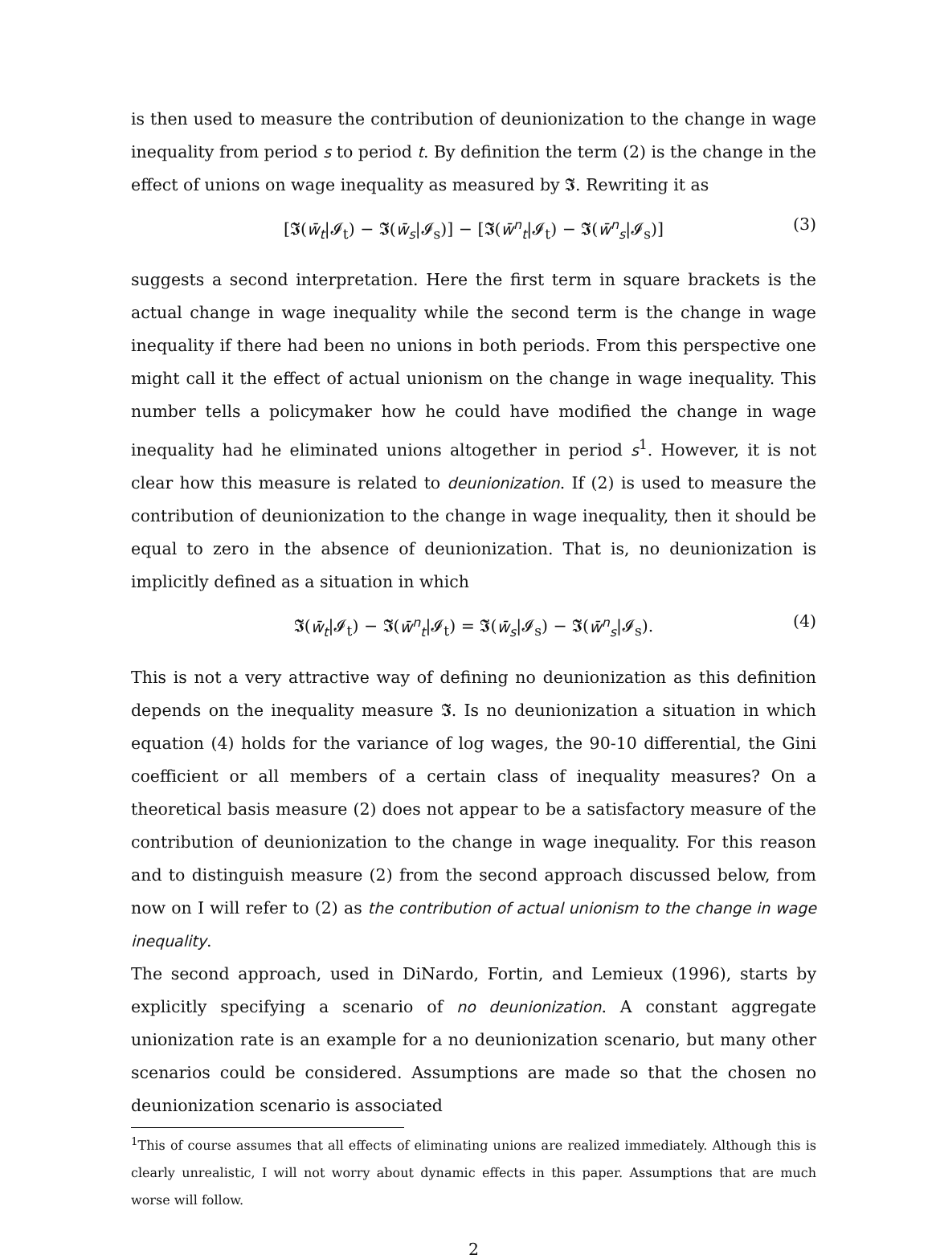is then used to measure the contribution of deunionization to the change in wage inequality from period s to period t. By definition the term (2) is the change in the effect of unions on wage inequality as measured by 𝕴. Rewriting it as
[𝕴(w̄<sub>t</sub>|𝓘<sub>t</sub>) − 𝕴(w̄<sub>s</sub>|𝓘<sub>s</sub>)] − [𝕴(w̄<sup>n</sup><sub>t</sub>|𝓘<sub>t</sub>) − 𝕴(w̄<sup>n</sup><sub>s</sub>|𝓘<sub>s</sub>)] (3)
suggests a second interpretation. Here the first term in square brackets is the actual change in wage inequality while the second term is the change in wage inequality if there had been no unions in both periods. From this perspective one might call it the effect of actual unionism on the change in wage inequality. This number tells a policymaker how he could have modified the change in wage inequality had he eliminated unions altogether in period s<sup>1</sup>. However, it is not clear how this measure is related to deunionization. If (2) is used to measure the contribution of deunionization to the change in wage inequality, then it should be equal to zero in the absence of deunionization. That is, no deunionization is implicitly defined as a situation in which
𝕴(w̄<sub>t</sub>|𝓘<sub>t</sub>) − 𝕴(w̄<sup>n</sup><sub>t</sub>|𝓘<sub>t</sub>) = 𝕴(w̄<sub>s</sub>|𝓘<sub>s</sub>) − 𝕴(w̄<sup>n</sup><sub>s</sub>|𝓘<sub>s</sub>). (4)
This is not a very attractive way of defining no deunionization as this definition depends on the inequality measure 𝕴. Is no deunionization a situation in which equation (4) holds for the variance of log wages, the 90-10 differential, the Gini coefficient or all members of a certain class of inequality measures? On a theoretical basis measure (2) does not appear to be a satisfactory measure of the contribution of deunionization to the change in wage inequality. For this reason and to distinguish measure (2) from the second approach discussed below, from now on I will refer to (2) as the contribution of actual unionism to the change in wage inequality.
The second approach, used in DiNardo, Fortin, and Lemieux (1996), starts by explicitly specifying a scenario of no deunionization. A constant aggregate unionization rate is an example for a no deunionization scenario, but many other scenarios could be considered. Assumptions are made so that the chosen no deunionization scenario is associated
<sup>1</sup> This of course assumes that all effects of eliminating unions are realized immediately. Although this is clearly unrealistic, I will not worry about dynamic effects in this paper. Assumptions that are much worse will follow.
2